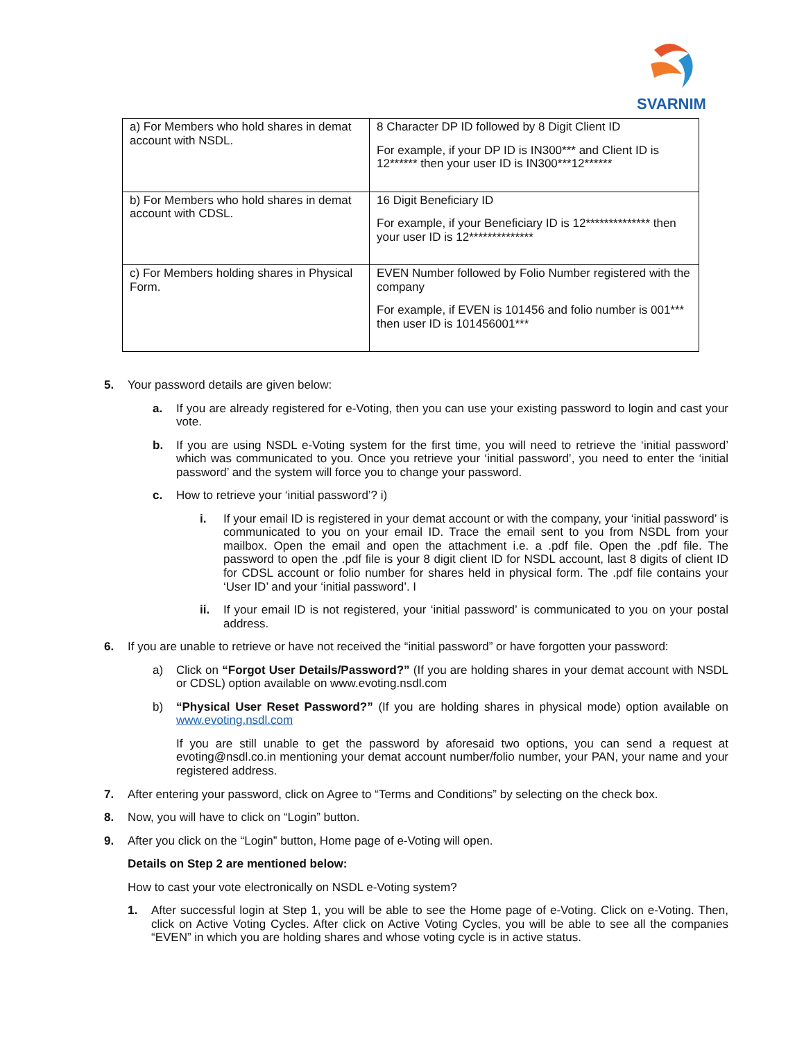SVARNIM
| a) For Members who hold shares in demat account with NSDL. | 8 Character DP ID followed by 8 Digit Client ID For example, if your DP ID is IN300*** and Client ID is 12****** then your user ID is IN300***12****** |
| b) For Members who hold shares in demat account with CDSL. | 16 Digit Beneficiary ID For example, if your Beneficiary ID is 12************** then your user ID is 12************** |
| c) For Members holding shares in Physical Form. | EVEN Number followed by Folio Number registered with the company For example, if EVEN is 101456 and folio number is 001*** then user ID is 101456001*** |
5. Your password details are given below:
a. If you are already registered for e-Voting, then you can use your existing password to login and cast your vote.
b. If you are using NSDL e-Voting system for the first time, you will need to retrieve the ‘initial password’ which was communicated to you. Once you retrieve your ‘initial password’, you need to enter the ‘initial password’ and the system will force you to change your password.
c. How to retrieve your ‘initial password’? i)
i. If your email ID is registered in your demat account or with the company, your ‘initial password’ is communicated to you on your email ID. Trace the email sent to you from NSDL from your mailbox. Open the email and open the attachment i.e. a .pdf file. Open the .pdf file. The password to open the .pdf file is your 8 digit client ID for NSDL account, last 8 digits of client ID for CDSL account or folio number for shares held in physical form. The .pdf file contains your ‘User ID’ and your ‘initial password’. I
ii. If your email ID is not registered, your ‘initial password’ is communicated to you on your postal address.
6. If you are unable to retrieve or have not received the “initial password” or have forgotten your password:
a) Click on “Forgot User Details/Password?” (If you are holding shares in your demat account with NSDL or CDSL) option available on www.evoting.nsdl.com
b) “Physical User Reset Password?” (If you are holding shares in physical mode) option available on www.evoting.nsdl.com
If you are still unable to get the password by aforesaid two options, you can send a request at evoting@nsdl.co.in mentioning your demat account number/folio number, your PAN, your name and your registered address.
7. After entering your password, click on Agree to “Terms and Conditions” by selecting on the check box.
8. Now, you will have to click on “Login” button.
9. After you click on the “Login” button, Home page of e-Voting will open.
Details on Step 2 are mentioned below:
How to cast your vote electronically on NSDL e-Voting system?
1. After successful login at Step 1, you will be able to see the Home page of e-Voting. Click on e-Voting. Then, click on Active Voting Cycles. After click on Active Voting Cycles, you will be able to see all the companies “EVEN” in which you are holding shares and whose voting cycle is in active status.